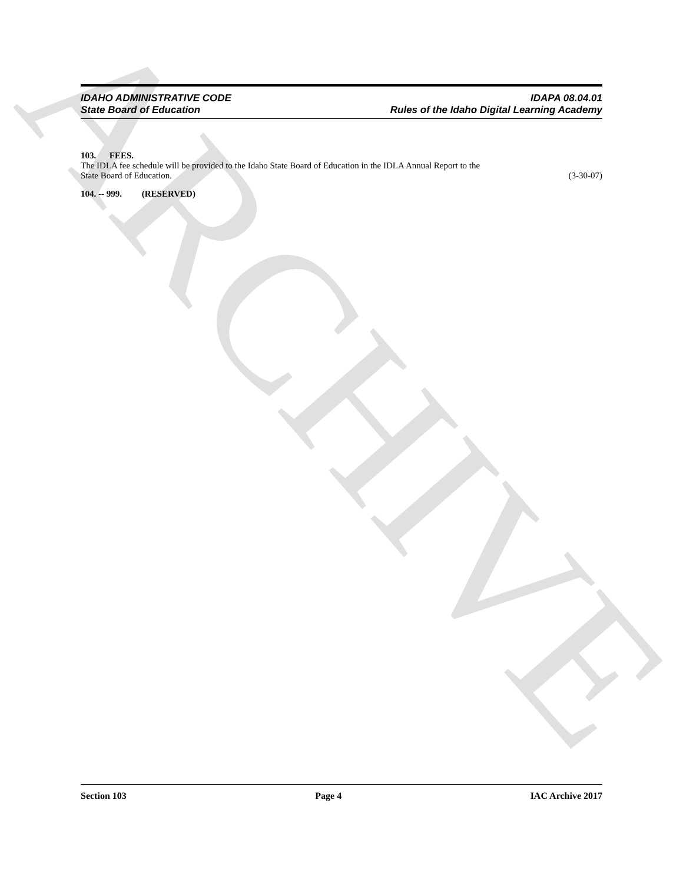ARCHIVE
IDAHO ADMINISTRATIVE CODE IDAPA 08.04.01
State Board of Education Rules of the Idaho Digital Learning Academy
103. FEES.
The IDLA fee schedule will be provided to the Idaho State Board of Education in the IDLA Annual Report to the
State Board of Education. (3-30-07)
104. -- 999. (RESERVED)
Section 103 Page 4 IAC Archive 2017